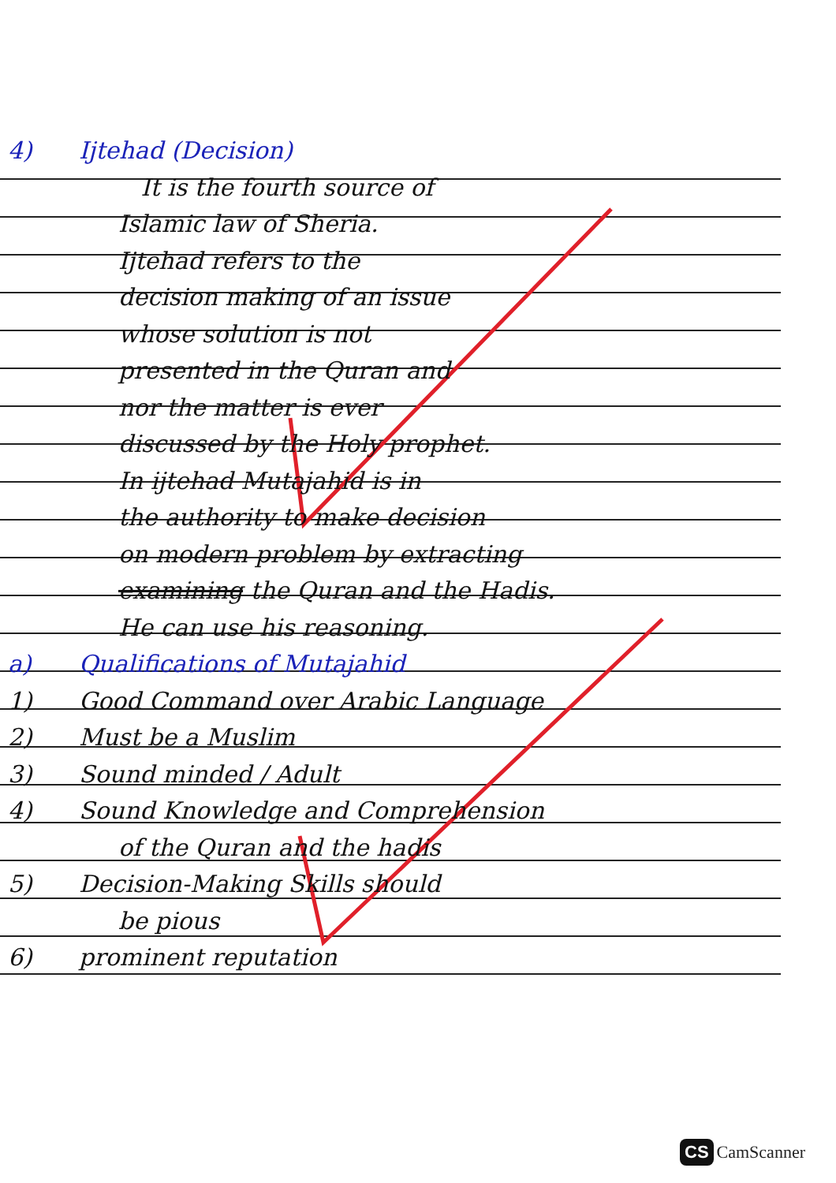4) Ijtehad (Decision)
It is the fourth source of
Islamic law of Sheria.
Ijtehad refers to the
decision making of an issue
whose solution is not
presented in the Quran and
nor the matter is ever
discussed by the Holy prophet.
In ijtehad Mutajahid is in
the authority to make decision
on modern problem by extracting
examining the Quran and the Hadis.
He can use his reasoning.
a) Qualifications of Mutajahid
1) Good Command over Arabic Language
2) Must be a Muslim
3) Sound minded / Adult
4) Sound Knowledge and Comprehension
of the Quran and the hadis
5) Decision-Making Skills should
be pious
6) prominent reputation
CS CamScanner